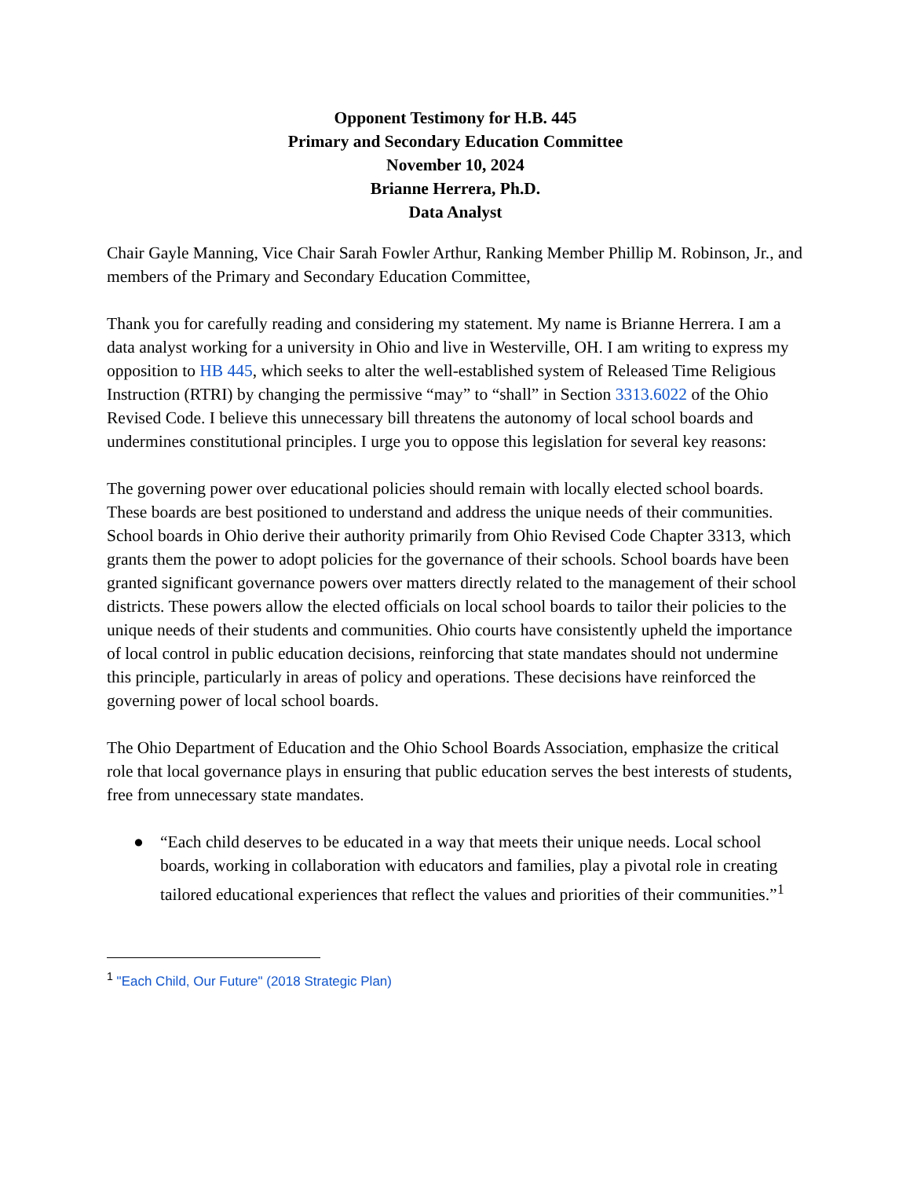Opponent Testimony for H.B. 445
Primary and Secondary Education Committee
November 10, 2024
Brianne Herrera, Ph.D.
Data Analyst
Chair Gayle Manning, Vice Chair Sarah Fowler Arthur, Ranking Member Phillip M. Robinson, Jr., and members of the Primary and Secondary Education Committee,
Thank you for carefully reading and considering my statement. My name is Brianne Herrera. I am a data analyst working for a university in Ohio and live in Westerville, OH. I am writing to express my opposition to HB 445, which seeks to alter the well-established system of Released Time Religious Instruction (RTRI) by changing the permissive “may” to “shall” in Section 3313.6022 of the Ohio Revised Code. I believe this unnecessary bill threatens the autonomy of local school boards and undermines constitutional principles. I urge you to oppose this legislation for several key reasons:
The governing power over educational policies should remain with locally elected school boards. These boards are best positioned to understand and address the unique needs of their communities. School boards in Ohio derive their authority primarily from Ohio Revised Code Chapter 3313, which grants them the power to adopt policies for the governance of their schools. School boards have been granted significant governance powers over matters directly related to the management of their school districts. These powers allow the elected officials on local school boards to tailor their policies to the unique needs of their students and communities. Ohio courts have consistently upheld the importance of local control in public education decisions, reinforcing that state mandates should not undermine this principle, particularly in areas of policy and operations. These decisions have reinforced the governing power of local school boards.
The Ohio Department of Education and the Ohio School Boards Association, emphasize the critical role that local governance plays in ensuring that public education serves the best interests of students, free from unnecessary state mandates.
● “Each child deserves to be educated in a way that meets their unique needs. Local school boards, working in collaboration with educators and families, play a pivotal role in creating tailored educational experiences that reflect the values and priorities of their communities.”<sup>1</sup>
<sup>1</sup> "Each Child, Our Future" (2018 Strategic Plan)